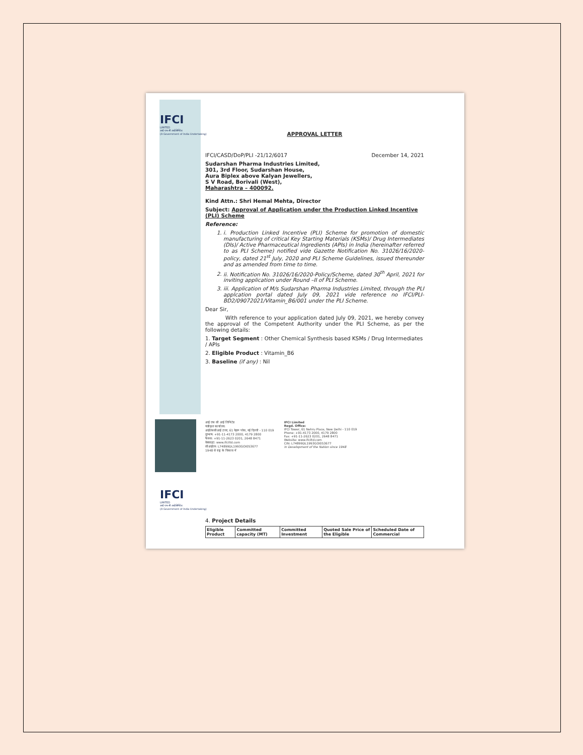IFCI
LIMITED
आई एफ सी आई लिमिटेड
(A Government of India Undertaking)
APPROVAL LETTER
IFCI/CASD/DoP/PLI -21/12/6017 December 14, 2021
Sudarshan Pharma Industries Limited,
301, 3rd Floor, Sudarshan House,
Aura Biplex above Kalyan Jewellers,
S V Road, Borivali (West),
Maharashtra – 400092.
Kind Attn.: Shri Hemal Mehta, Director
Subject: Approval of Application under the Production Linked Incentive (PLI) Scheme
Reference:
1. i. Production Linked Incentive (PLI) Scheme for promotion of domestic manufacturing of critical Key Starting Materials (KSMs)/ Drug Intermediates (DIs)/ Active Pharmaceutical Ingredients (APIs) in India (hereinafter referred to as PLI Scheme) notified vide Gazette Notification No. 31026/16/2020-policy, dated 21<sup>st</sup> July, 2020 and PLI Scheme Guidelines, issued thereunder and as amended from time to time.
2. ii. Notification No. 31026/16/2020-Policy/Scheme, dated 30<sup>th</sup> April, 2021 for inviting application under Round –II of PLI Scheme.
3. iii. Application of M/s Sudarshan Pharma Industries Limited, through the PLI applcation portal dated July 09, 2021 vide reference no IFCI/PLI-BD2/09072021/Vitamin_B6/001 under the PLI Scheme.
Dear Sir,
With reference to your application dated July 09, 2021, we hereby convey the approval of the Competent Authority under the PLI Scheme, as per the following details:
1. Target Segment : Other Chemical Synthesis based KSMs / Drug Intermediates / APIs
2. Eligible Product : Vitamin_B6
3. Baseline (if any) : Nil
आई एफ सी आई लिमिटेड
पंजीकृत कार्यालय:
आईएफसीआई टावर, 61 नेहरू प्लेस, नई दिल्ली - 110 019
दूरभाष: +91-11-4173 2000, 4179 2800
फैक्स: +91-11-2623 0201, 2648 8471
वेबसाइट: www.ifciltd.com
सीआईएन: L74899DL1993GOI053677
1948 से राष्ट्र के विकास में
IFCI Limited
Regd. Office:
IFCI Tower, 61 Nehru Place, New Delhi - 110 019
Phone: +91-4173 2000, 4179 2800
Fax: +91-11-2623 0201, 2648 8471
Website: www.ifciltd.com
CIN: L74899DL1993GOI053677
In Development of the Nation since 1948
IFCI
LIMITED
आई एफ सी आई लिमिटेड
(A Government of India Undertaking)
4. Project Details
| Eligible Product | Committed capacity (MT) | Committed Investment | Quoted Sale Price of the Eligible | Scheduled Date of Commercial |
| --- | --- | --- | --- | --- |